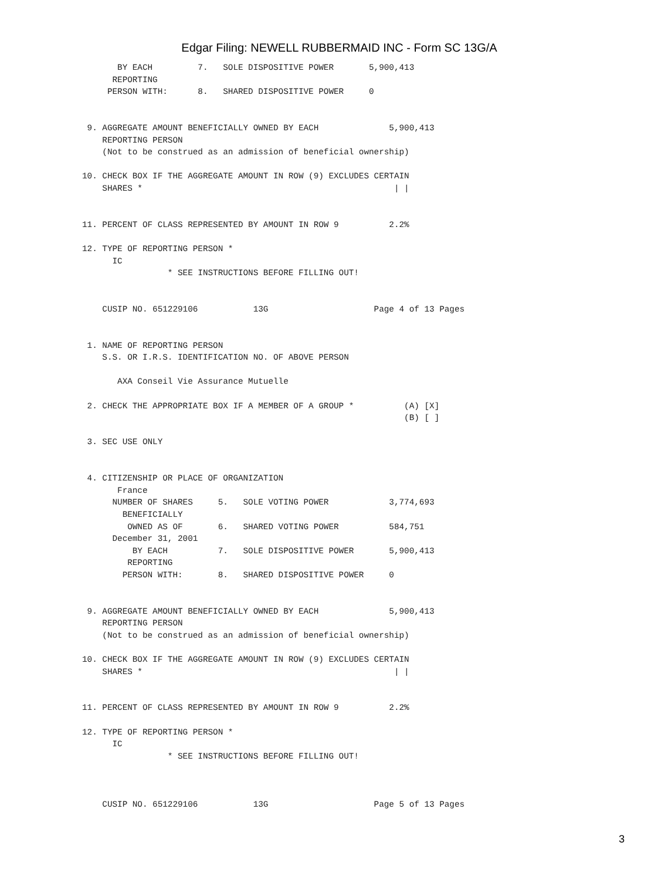Edgar Filing: NEWELL RUBBERMAID INC - Form SC 13G/A
       BY EACH         7.   SOLE DISPOSITIVE POWER       5,900,413
      REPORTING
     PERSON WITH:      8.   SHARED DISPOSITIVE POWER     0


 9. AGGREGATE AMOUNT BENEFICIALLY OWNED BY EACH              5,900,413
    REPORTING PERSON
    (Not to be construed as an admission of beneficial ownership)

10. CHECK BOX IF THE AGGREGATE AMOUNT IN ROW (9) EXCLUDES CERTAIN
    SHARES *                                                  | |


11. PERCENT OF CLASS REPRESENTED BY AMOUNT IN ROW 9          2.2%

12. TYPE OF REPORTING PERSON *
      IC
                 * SEE INSTRUCTIONS BEFORE FILLING OUT!


    CUSIP NO. 651229106           13G                     Page 4 of 13 Pages


 1. NAME OF REPORTING PERSON
    S.S. OR I.R.S. IDENTIFICATION NO. OF ABOVE PERSON

       AXA Conseil Vie Assurance Mutuelle

 2. CHECK THE APPROPRIATE BOX IF A MEMBER OF A GROUP *          (A) [X]
                                                                (B) [ ]

 3. SEC USE ONLY


 4. CITIZENSHIP OR PLACE OF ORGANIZATION
       France
      NUMBER OF SHARES     5.   SOLE VOTING POWER            3,774,693
        BENEFICIALLY
         OWNED AS OF       6.   SHARED VOTING POWER          584,751
      December 31, 2001
          BY EACH          7.   SOLE DISPOSITIVE POWER       5,900,413
         REPORTING
        PERSON WITH:       8.   SHARED DISPOSITIVE POWER     0


 9. AGGREGATE AMOUNT BENEFICIALLY OWNED BY EACH              5,900,413
    REPORTING PERSON
    (Not to be construed as an admission of beneficial ownership)

10. CHECK BOX IF THE AGGREGATE AMOUNT IN ROW (9) EXCLUDES CERTAIN
    SHARES *                                                  | |


11. PERCENT OF CLASS REPRESENTED BY AMOUNT IN ROW 9          2.2%

12. TYPE OF REPORTING PERSON *
      IC
                 * SEE INSTRUCTIONS BEFORE FILLING OUT!



    CUSIP NO. 651229106           13G                     Page 5 of 13 Pages
3